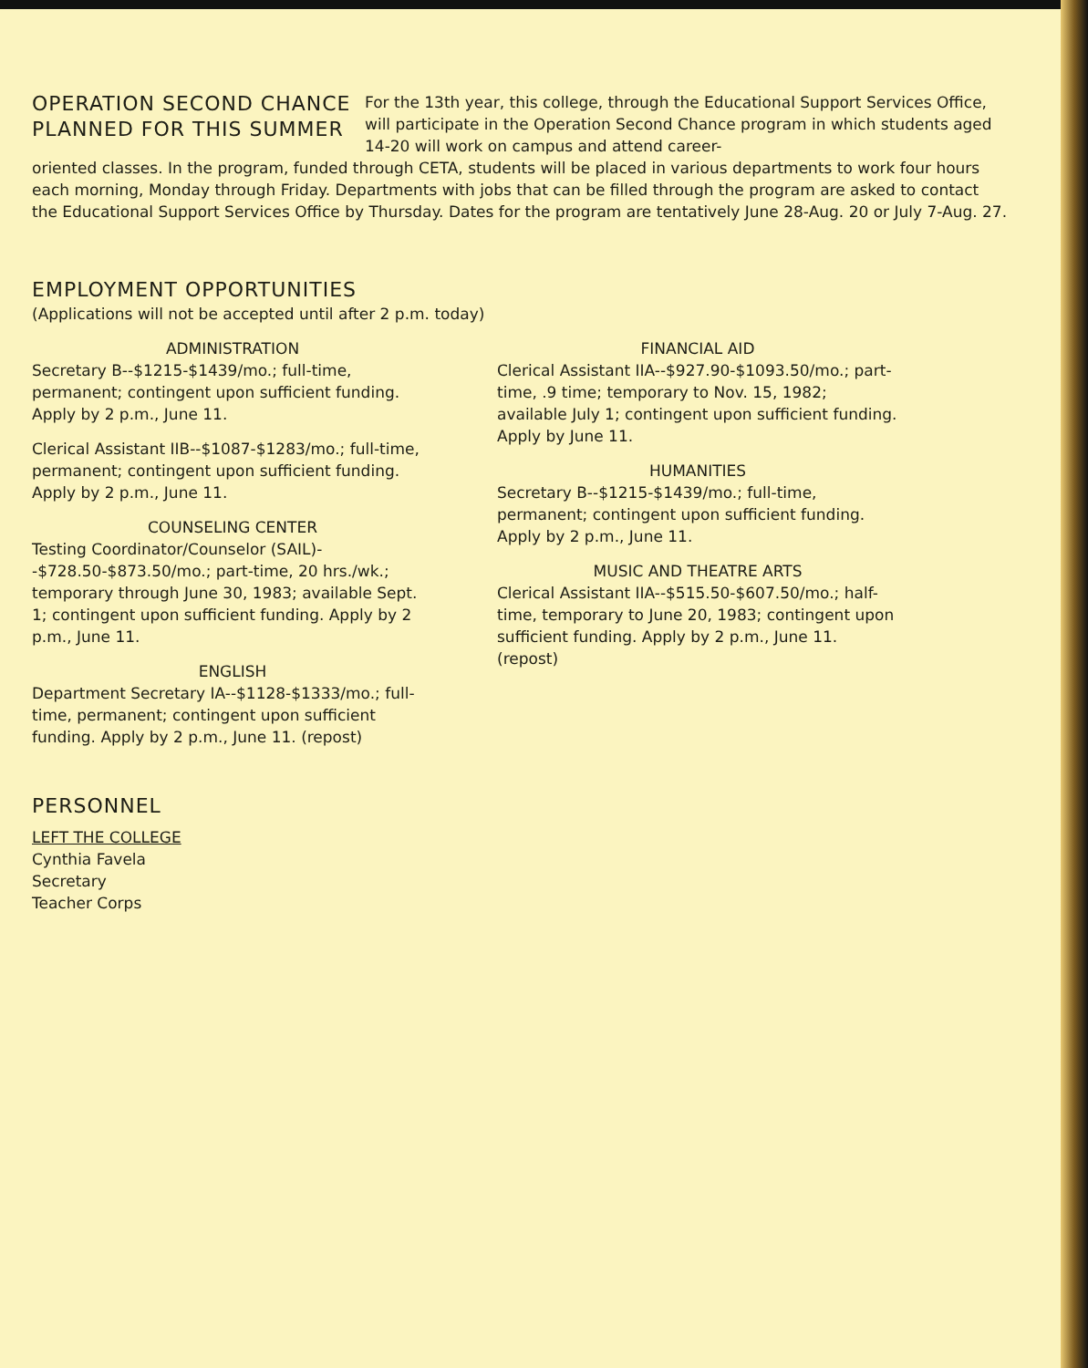OPERATION SECOND CHANCE
PLANNED FOR THIS SUMMER
For the 13th year, this college, through the Educational Support Services Office, will participate in the Operation Second Chance program in which students aged 14-20 will work on campus and attend career-
oriented classes. In the program, funded through CETA, students will be placed in various departments to work four hours each morning, Monday through Friday. Departments with jobs that can be filled through the program are asked to contact the Educational Support Services Office by Thursday. Dates for the program are tentatively June 28-Aug. 20 or July 7-Aug. 27.
EMPLOYMENT OPPORTUNITIES
(Applications will not be accepted until after 2 p.m. today)
ADMINISTRATION
Secretary B--$1215-$1439/mo.; full-time, permanent; contingent upon sufficient funding. Apply by 2 p.m., June 11.
Clerical Assistant IIB--$1087-$1283/mo.; full-time, permanent; contingent upon sufficient funding. Apply by 2 p.m., June 11.
COUNSELING CENTER
Testing Coordinator/Counselor (SAIL)--$728.50-$873.50/mo.; part-time, 20 hrs./wk.; temporary through June 30, 1983; available Sept. 1; contingent upon sufficient funding. Apply by 2 p.m., June 11.
ENGLISH
Department Secretary IA--$1128-$1333/mo.; full-time, permanent; contingent upon sufficient funding. Apply by 2 p.m., June 11. (repost)
FINANCIAL AID
Clerical Assistant IIA--$927.90-$1093.50/mo.; part-time, .9 time; temporary to Nov. 15, 1982; available July 1; contingent upon sufficient funding. Apply by June 11.
HUMANITIES
Secretary B--$1215-$1439/mo.; full-time, permanent; contingent upon sufficient funding. Apply by 2 p.m., June 11.
MUSIC AND THEATRE ARTS
Clerical Assistant IIA--$515.50-$607.50/mo.; half-time, temporary to June 20, 1983; contingent upon sufficient funding. Apply by 2 p.m., June 11. (repost)
PERSONNEL
LEFT THE COLLEGE
Cynthia Favela
Secretary
Teacher Corps